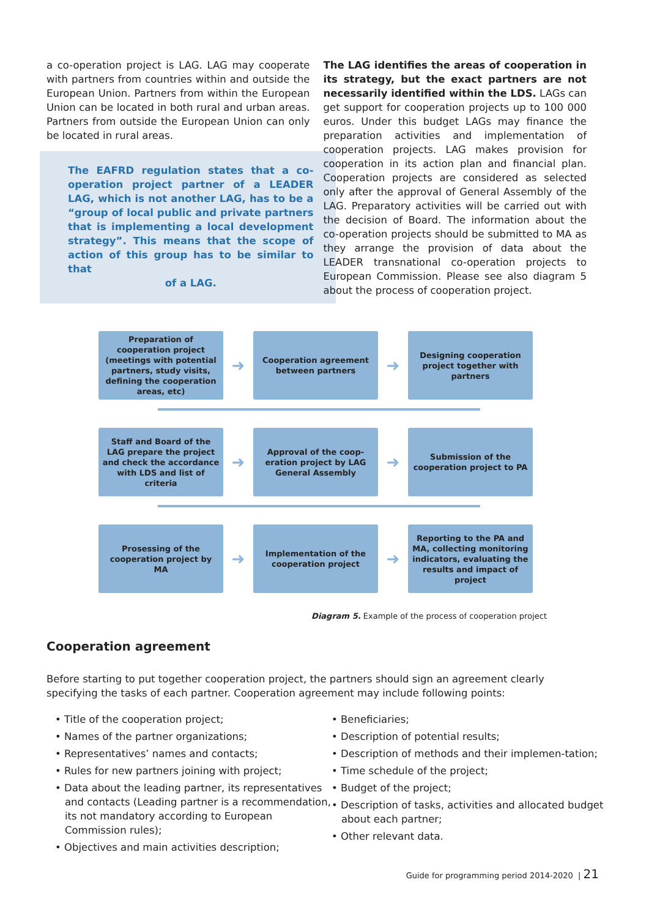a co-operation project is LAG. LAG may cooperate with partners from countries within and outside the European Union. Partners from within the European Union can be located in both rural and urban areas. Partners from outside the European Union can only be located in rural areas.
The EAFRD regulation states that a co-operation project partner of a LEADER LAG, which is not another LAG, has to be a “group of local public and private partners that is implementing a local development strategy”. This means that the scope of action of this group has to be similar to that
of a LAG.
The LAG identifies the areas of cooperation in its strategy, but the exact partners are not necessarily identified within the LDS. LAGs can get support for cooperation projects up to 100 000 euros. Under this budget LAGs may finance the preparation activities and implementation of cooperation projects. LAG makes provision for cooperation in its action plan and financial plan. Cooperation projects are considered as selected only after the approval of General Assembly of the LAG. Preparatory activities will be carried out with the decision of Board. The information about the co-operation projects should be submitted to MA as they arrange the provision of data about the LEADER transnational co-operation projects to European Commission. Please see also diagram 5 about the process of cooperation project.
Preparation of cooperation project (meetings with potential partners, study visits, defining the cooperation areas, etc)
➜
Cooperation agreement between partners
➜
Designing cooperation project together with partners
Staff and Board of the LAG prepare the project and check the accordance with LDS and list of criteria
➜
Approval of the coop-eration project by LAG General Assembly
➜
Submission of the cooperation project to PA
Prosessing of the cooperation project by MA
➜
Implementation of the cooperation project
➜
Reporting to the PA and MA, collecting monitoring indicators, evaluating the results and impact of project
Diagram 5. Example of the process of cooperation project
Cooperation agreement
Before starting to put together cooperation project, the partners should sign an agreement clearly specifying the tasks of each partner. Cooperation agreement may include following points:
• Title of the cooperation project;
• Names of the partner organizations;
• Representatives’ names and contacts;
• Rules for new partners joining with project;
• Data about the leading partner, its representatives and contacts (Leading partner is a recommendation, its not mandatory according to European Commission rules);
• Objectives and main activities description;
• Beneficiaries;
• Description of potential results;
• Description of methods and their implemen-tation;
• Time schedule of the project;
• Budget of the project;
• Description of tasks, activities and allocated budget about each partner;
• Other relevant data.
Guide for programming period 2014-2020 | 21